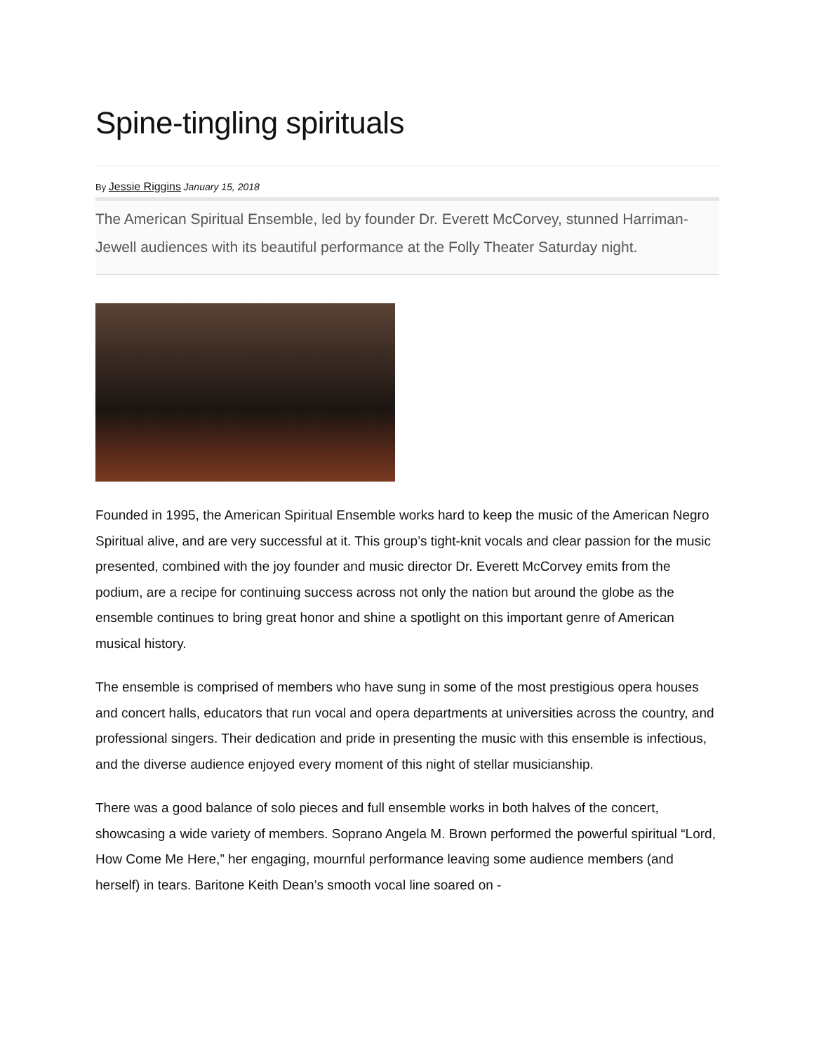Spine-tingling spirituals
By Jessie Riggins January 15, 2018
The American Spiritual Ensemble, led by founder Dr. Everett McCorvey, stunned Harriman-Jewell audiences with its beautiful performance at the Folly Theater Saturday night.
Founded in 1995, the American Spiritual Ensemble works hard to keep the music of the American Negro Spiritual alive, and are very successful at it. This group’s tight-knit vocals and clear passion for the music presented, combined with the joy founder and music director Dr. Everett McCorvey emits from the podium, are a recipe for continuing success across not only the nation but around the globe as the ensemble continues to bring great honor and shine a spotlight on this important genre of American musical history.
The ensemble is comprised of members who have sung in some of the most prestigious opera houses and concert halls, educators that run vocal and opera departments at universities across the country, and professional singers. Their dedication and pride in presenting the music with this ensemble is infectious, and the diverse audience enjoyed every moment of this night of stellar musicianship.
There was a good balance of solo pieces and full ensemble works in both halves of the concert, showcasing a wide variety of members. Soprano Angela M. Brown performed the powerful spiritual “Lord, How Come Me Here,” her engaging, mournful performance leaving some audience members (and herself) in tears. Baritone Keith Dean’s smooth vocal line soared on -